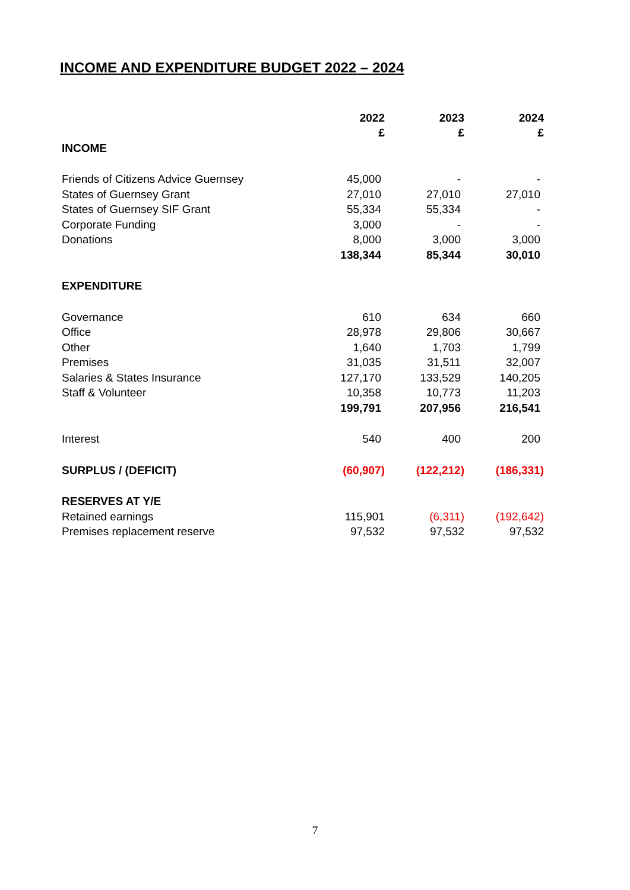INCOME AND EXPENDITURE BUDGET 2022 – 2024
| | 2022 | 2023 | 2024 |
| | £ | £ | £ |
| INCOME | | | |
| Friends of Citizens Advice Guernsey | 45,000 | - | - |
| States of Guernsey Grant | 27,010 | 27,010 | 27,010 |
| States of Guernsey SIF Grant | 55,334 | 55,334 | - |
| Corporate Funding | 3,000 | - | - |
| Donations | 8,000 | 3,000 | 3,000 |
| | 138,344 | 85,344 | 30,010 |
| EXPENDITURE | | | |
| Governance | 610 | 634 | 660 |
| Office | 28,978 | 29,806 | 30,667 |
| Other | 1,640 | 1,703 | 1,799 |
| Premises | 31,035 | 31,511 | 32,007 |
| Salaries & States Insurance | 127,170 | 133,529 | 140,205 |
| Staff & Volunteer | 10,358 | 10,773 | 11,203 |
| | 199,791 | 207,956 | 216,541 |
| Interest | 540 | 400 | 200 |
| SURPLUS / (DEFICIT) | (60,907) | (122,212) | (186,331) |
| RESERVES AT Y/E | | | |
| Retained earnings | 115,901 | (6,311) | (192,642) |
| Premises replacement reserve | 97,532 | 97,532 | 97,532 |
7